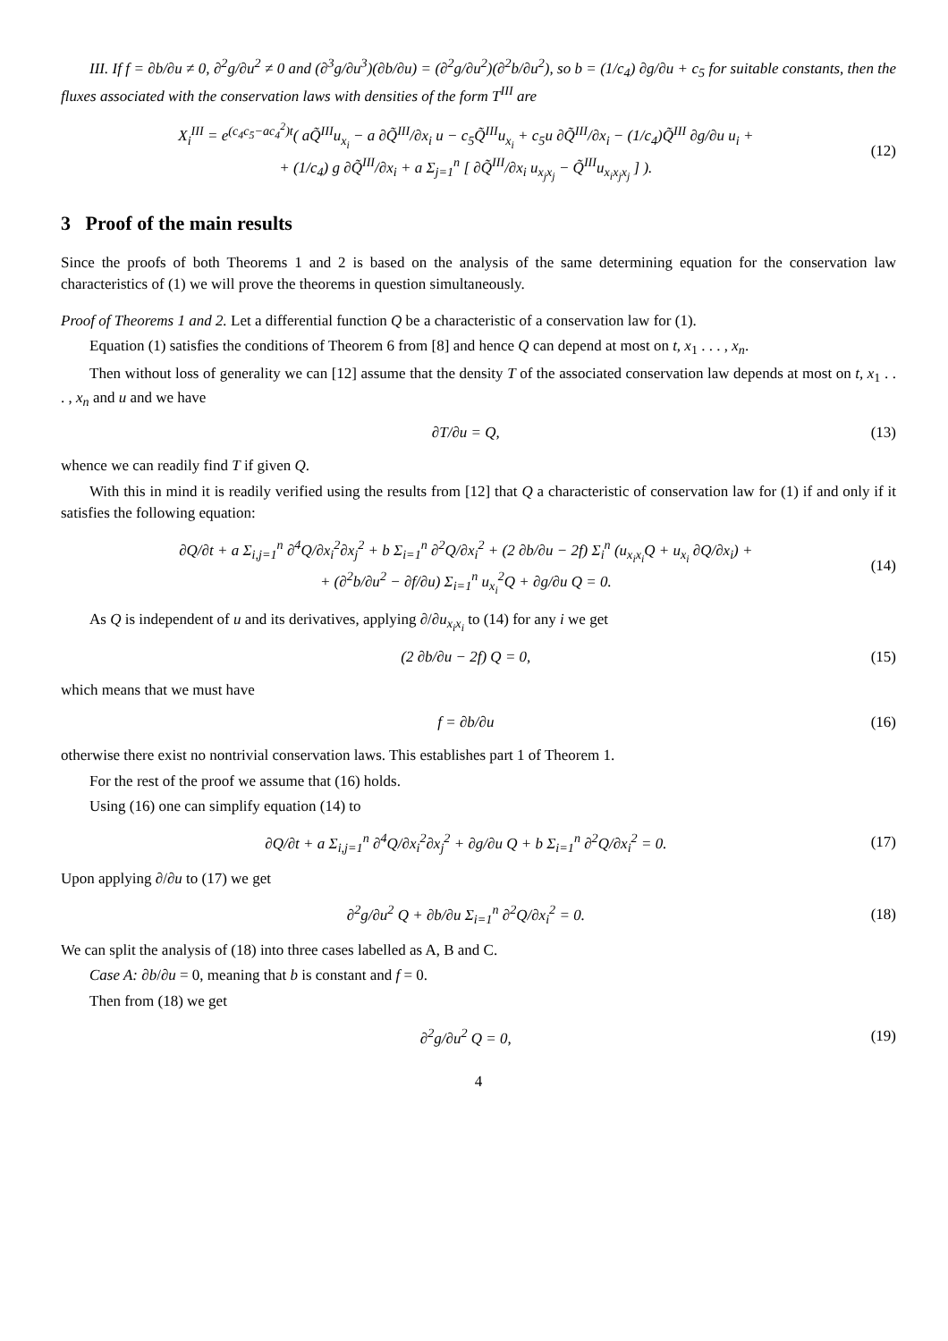III. If f = ∂b/∂u ≠ 0, ∂<sup>2</sup>g/∂u<sup>2</sup> ≠ 0 and (∂<sup>3</sup>g/∂u<sup>3</sup>)(∂b/∂u) = (∂<sup>2</sup>g/∂u<sup>2</sup>)(∂<sup>2</sup>b/∂u<sup>2</sup>), so b = (1/c<sub>4</sub>) ∂g/∂u + c<sub>5</sub> for suitable constants, then the fluxes associated with the conservation laws with densities of the form T<sup>III</sup> are
X<sub>i</sub><sup>III</sup> = e<sup>(c<sub>4</sub>c<sub>5</sub>−ac<sub>4</sub><sup>2</sup>)t</sup>( aQ̃<sup>III</sup>u<sub>x<sub>i</sub></sub> − a ∂Q̃<sup>III</sup>/∂x<sub>i</sub> u − c<sub>5</sub>Q̃<sup>III</sup>u<sub>x<sub>i</sub></sub> + c<sub>5</sub>u ∂Q̃<sup>III</sup>/∂x<sub>i</sub> − (1/c<sub>4</sub>)Q̃<sup>III</sup> ∂g/∂u u<sub>i</sub> +
+ (1/c<sub>4</sub>) g ∂Q̃<sup>III</sup>/∂x<sub>i</sub> + a Σ<sub>j=1</sub><sup>n</sup> [ ∂Q̃<sup>III</sup>/∂x<sub>i</sub> u<sub>x<sub>j</sub>x<sub>j</sub></sub> − Q̃<sup>III</sup>u<sub>x<sub>i</sub>x<sub>j</sub>x<sub>j</sub></sub> ] ).
(12)
3 Proof of the main results
Since the proofs of both Theorems 1 and 2 is based on the analysis of the same determining equation for the conservation law characteristics of (1) we will prove the theorems in question simultaneously.
Proof of Theorems 1 and 2. Let a differential function Q be a characteristic of a conservation law for (1).
Equation (1) satisfies the conditions of Theorem 6 from [8] and hence Q can depend at most on t, x<sub>1</sub> . . . , x<sub>n</sub>.
Then without loss of generality we can [12] assume that the density T of the associated conservation law depends at most on t, x<sub>1</sub> . . . , x<sub>n</sub> and u and we have
∂T/∂u = Q, (13)
whence we can readily find T if given Q.
With this in mind it is readily verified using the results from [12] that Q a characteristic of conservation law for (1) if and only if it satisfies the following equation:
∂Q/∂t + a Σ<sub>i,j=1</sub><sup>n</sup> ∂<sup>4</sup>Q/∂x<sub>i</sub><sup>2</sup>∂x<sub>j</sub><sup>2</sup> + b Σ<sub>i=1</sub><sup>n</sup> ∂<sup>2</sup>Q/∂x<sub>i</sub><sup>2</sup> + (2 ∂b/∂u − 2f) Σ<sub>i</sub><sup>n</sup> (u<sub>x<sub>i</sub>x<sub>i</sub></sub>Q + u<sub>x<sub>i</sub></sub> ∂Q/∂x<sub>i</sub>) +
+ (∂<sup>2</sup>b/∂u<sup>2</sup> − ∂f/∂u) Σ<sub>i=1</sub><sup>n</sup> u<sub>x<sub>i</sub></sub><sup>2</sup>Q + ∂g/∂u Q = 0.
(14)
As Q is independent of u and its derivatives, applying ∂/∂u<sub>x<sub>i</sub>x<sub>i</sub></sub> to (14) for any i we get
(2 ∂b/∂u − 2f) Q = 0, (15)
which means that we must have
f = ∂b/∂u (16)
otherwise there exist no nontrivial conservation laws. This establishes part 1 of Theorem 1.
For the rest of the proof we assume that (16) holds.
Using (16) one can simplify equation (14) to
∂Q/∂t + a Σ<sub>i,j=1</sub><sup>n</sup> ∂<sup>4</sup>Q/∂x<sub>i</sub><sup>2</sup>∂x<sub>j</sub><sup>2</sup> + ∂g/∂u Q + b Σ<sub>i=1</sub><sup>n</sup> ∂<sup>2</sup>Q/∂x<sub>i</sub><sup>2</sup> = 0.
(17)
Upon applying ∂/∂u to (17) we get
∂<sup>2</sup>g/∂u<sup>2</sup> Q + ∂b/∂u Σ<sub>i=1</sub><sup>n</sup> ∂<sup>2</sup>Q/∂x<sub>i</sub><sup>2</sup> = 0.
(18)
We can split the analysis of (18) into three cases labelled as A, B and C.
Case A: ∂b/∂u = 0, meaning that b is constant and f = 0.
Then from (18) we get
∂<sup>2</sup>g/∂u<sup>2</sup> Q = 0, (19)
4